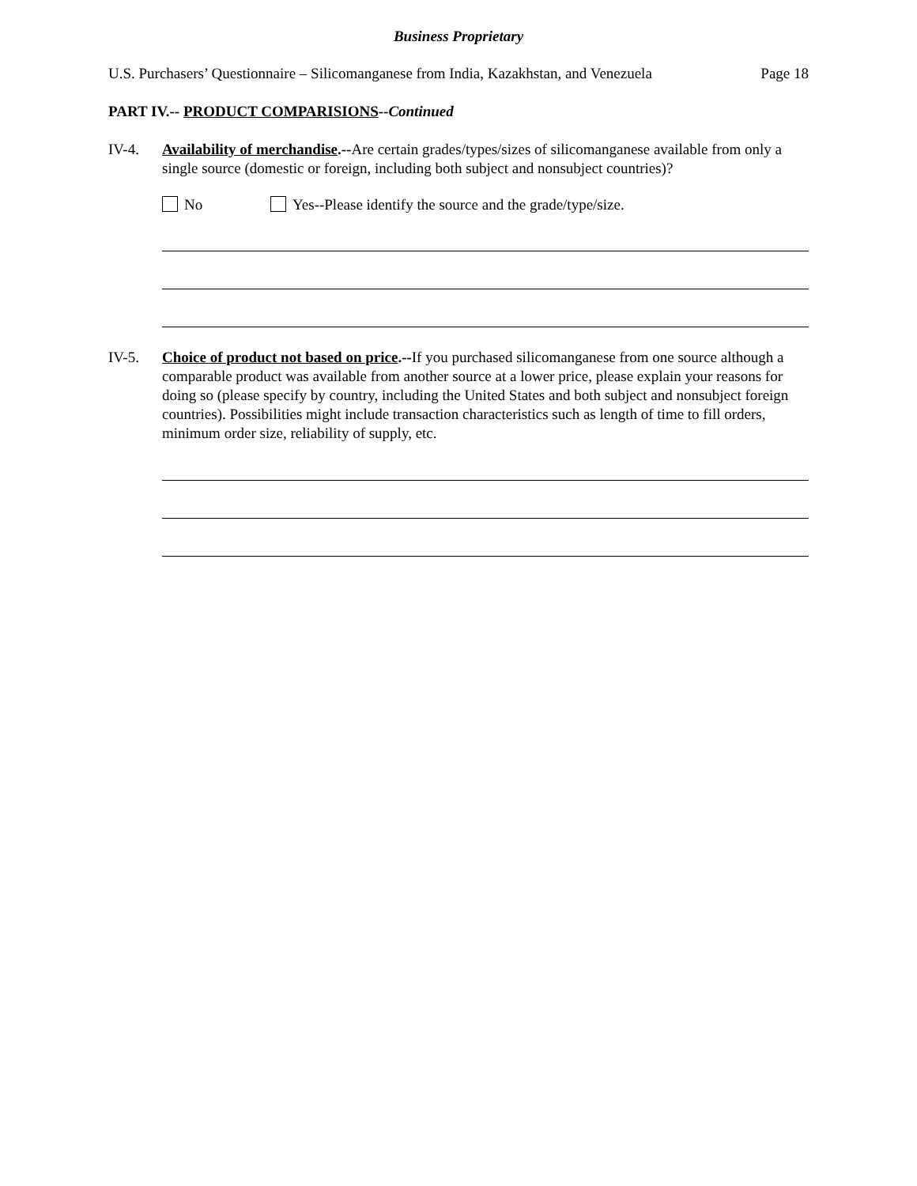Business Proprietary
U.S. Purchasers’ Questionnaire – Silicomanganese from India, Kazakhstan, and Venezuela Page 18
PART IV.-- PRODUCT COMPARISIONS--Continued
IV-4. Availability of merchandise.--Are certain grades/types/sizes of silicomanganese available from only a single source (domestic or foreign, including both subject and nonsubject countries)?
No Yes--Please identify the source and the grade/type/size.
IV-5. Choice of product not based on price.--If you purchased silicomanganese from one source although a comparable product was available from another source at a lower price, please explain your reasons for doing so (please specify by country, including the United States and both subject and nonsubject foreign countries). Possibilities might include transaction characteristics such as length of time to fill orders, minimum order size, reliability of supply, etc.